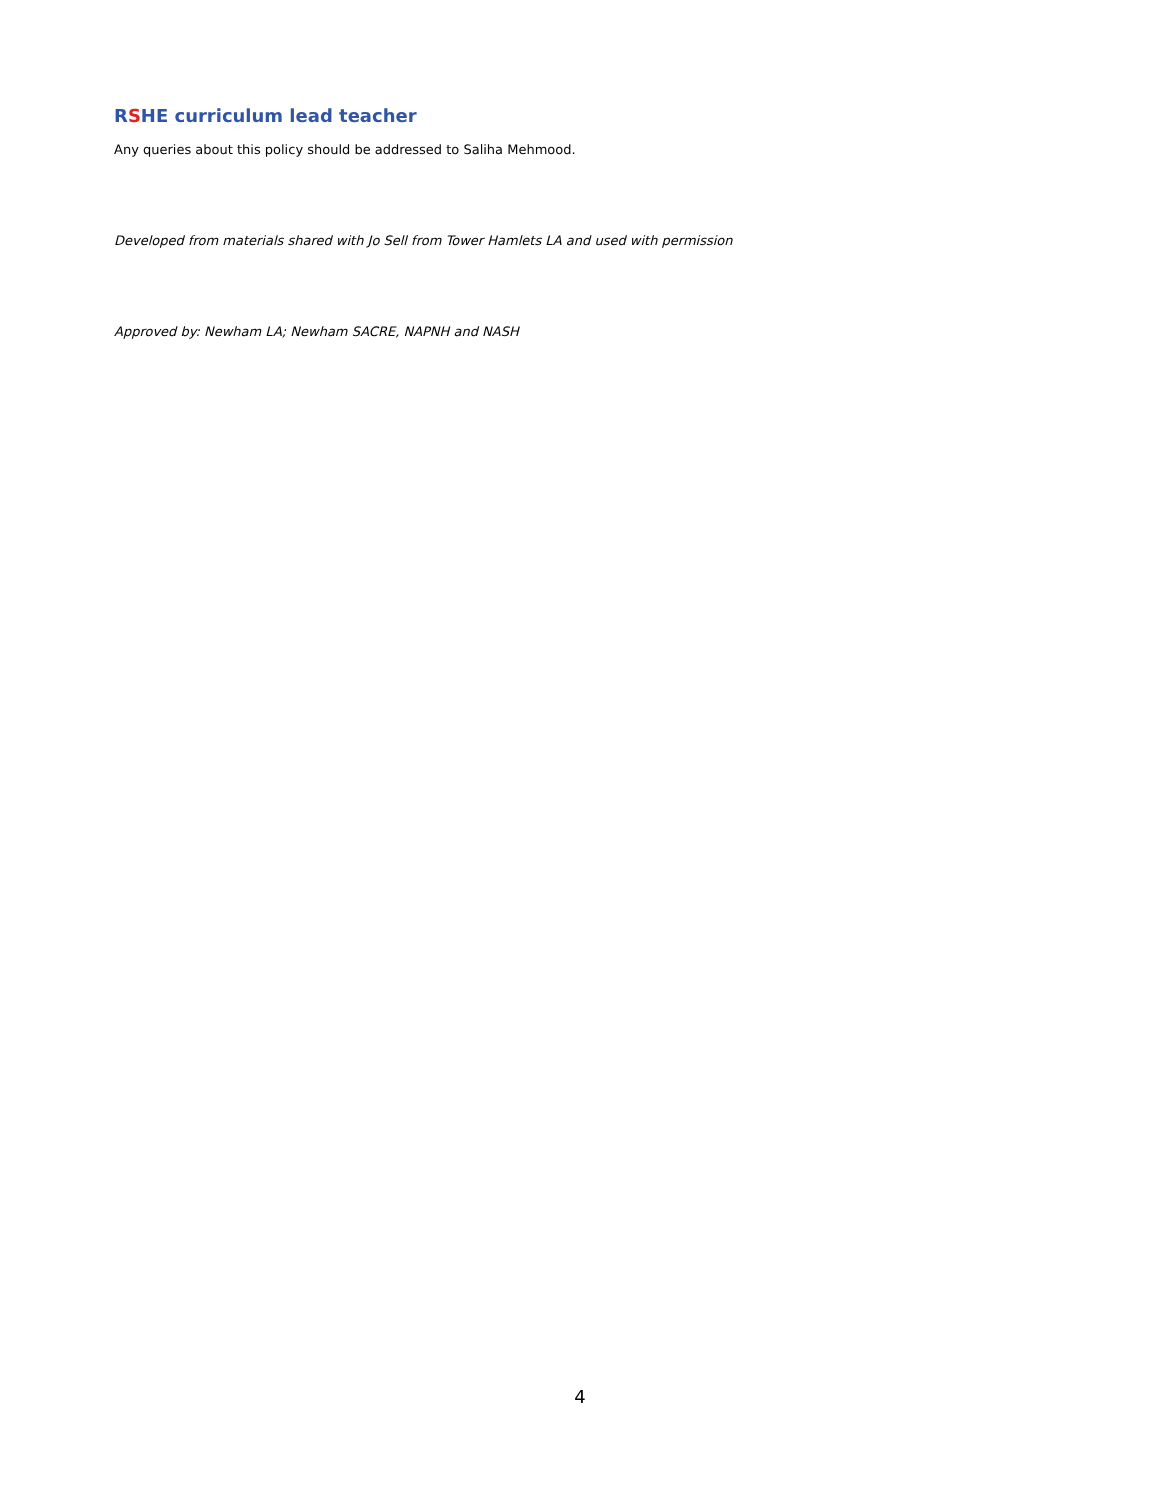RSHE curriculum lead teacher
Any queries about this policy should be addressed to Saliha Mehmood.
Developed from materials shared with Jo Sell from Tower Hamlets LA and used with permission
Approved by: Newham LA; Newham SACRE, NAPNH and NASH
4